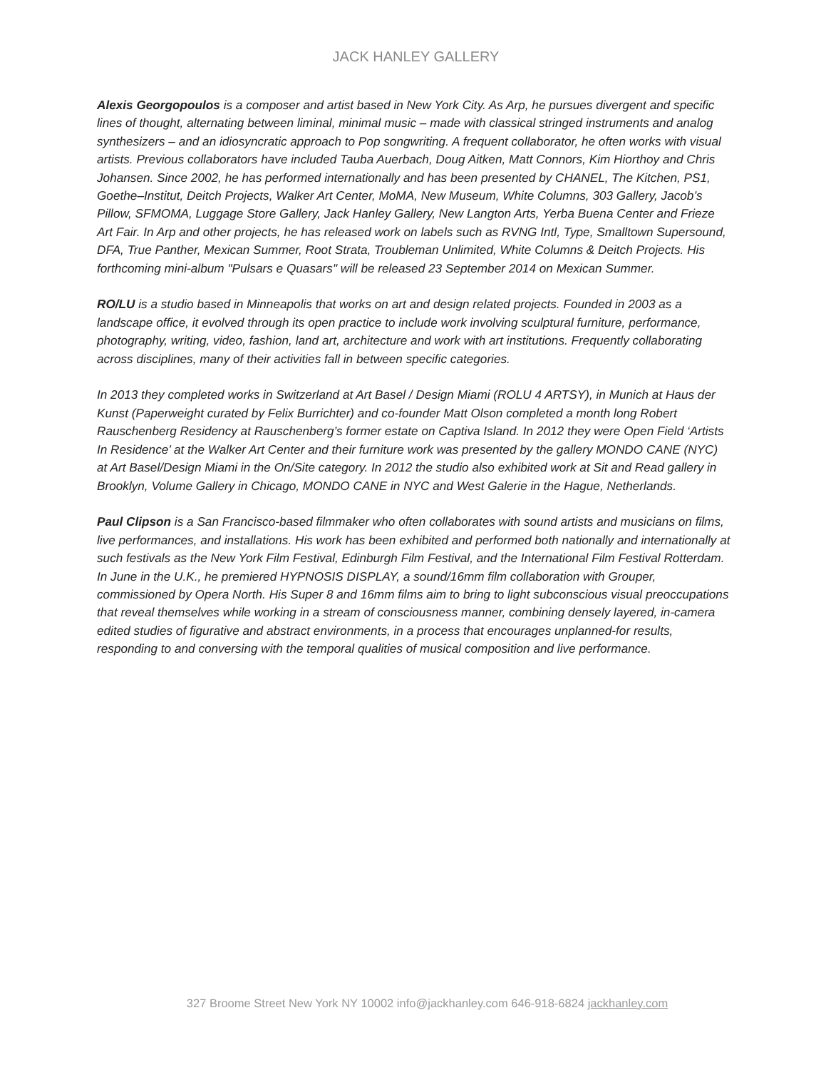JACK HANLEY GALLERY
Alexis Georgopoulos is a composer and artist based in New York City. As Arp, he pursues divergent and specific lines of thought, alternating between liminal, minimal music – made with classical stringed instruments and analog synthesizers – and an idiosyncratic approach to Pop songwriting. A frequent collaborator, he often works with visual artists. Previous collaborators have included Tauba Auerbach, Doug Aitken, Matt Connors, Kim Hiorthoy and Chris Johansen. Since 2002, he has performed internationally and has been presented by CHANEL, The Kitchen, PS1, Goethe–Institut, Deitch Projects, Walker Art Center, MoMA, New Museum, White Columns, 303 Gallery, Jacob’s Pillow, SFMOMA, Luggage Store Gallery, Jack Hanley Gallery, New Langton Arts, Yerba Buena Center and Frieze Art Fair. In Arp and other projects, he has released work on labels such as RVNG Intl, Type, Smalltown Supersound, DFA, True Panther, Mexican Summer, Root Strata, Troubleman Unlimited, White Columns & Deitch Projects. His forthcoming mini-album "Pulsars e Quasars" will be released 23 September 2014 on Mexican Summer.
RO/LU is a studio based in Minneapolis that works on art and design related projects. Founded in 2003 as a landscape office, it evolved through its open practice to include work involving sculptural furniture, performance, photography, writing, video, fashion, land art, architecture and work with art institutions. Frequently collaborating across disciplines, many of their activities fall in between specific categories.
In 2013 they completed works in Switzerland at Art Basel / Design Miami (ROLU 4 ARTSY), in Munich at Haus der Kunst (Paperweight curated by Felix Burrichter) and co-founder Matt Olson completed a month long Robert Rauschenberg Residency at Rauschenberg’s former estate on Captiva Island. In 2012 they were Open Field ‘Artists In Residence’ at the Walker Art Center and their furniture work was presented by the gallery MONDO CANE (NYC) at Art Basel/Design Miami in the On/Site category. In 2012 the studio also exhibited work at Sit and Read gallery in Brooklyn, Volume Gallery in Chicago, MONDO CANE in NYC and West Galerie in the Hague, Netherlands.
Paul Clipson is a San Francisco-based filmmaker who often collaborates with sound artists and musicians on films, live performances, and installations. His work has been exhibited and performed both nationally and internationally at such festivals as the New York Film Festival, Edinburgh Film Festival, and the International Film Festival Rotterdam. In June in the U.K., he premiered HYPNOSIS DISPLAY, a sound/16mm film collaboration with Grouper, commissioned by Opera North. His Super 8 and 16mm films aim to bring to light subconscious visual preoccupations that reveal themselves while working in a stream of consciousness manner, combining densely layered, in-camera edited studies of figurative and abstract environments, in a process that encourages unplanned-for results, responding to and conversing with the temporal qualities of musical composition and live performance.
327 Broome Street New York NY 10002 info@jackhanley.com 646-918-6824 jackhanley.com